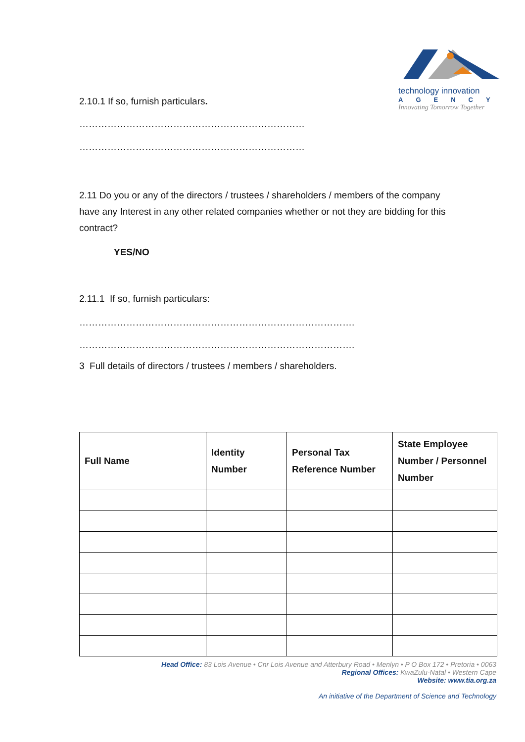technology innovation
AGENCY
Innovating Tomorrow Together
2.10.1 If so, furnish particulars.
………………………………………………………………
………………………………………………………………
2.11 Do you or any of the directors / trustees / shareholders / members of the company have any Interest in any other related companies whether or not they are bidding for this contract?
YES/NO
2.11.1 If so, furnish particulars:
…………………………………………………………………………….
…………………………………………………………………………….
3 Full details of directors / trustees / members / shareholders.
| Full Name | Identity Number | Personal Tax Reference Number | State Employee Number / Personnel Number |
| --- | --- | --- | --- |
Head Office: 83 Lois Avenue • Cnr Lois Avenue and Atterbury Road • Menlyn • P O Box 172 • Pretoria • 0063
Regional Offices: KwaZulu-Natal • Western Cape
Website: www.tia.org.za
An initiative of the Department of Science and Technology